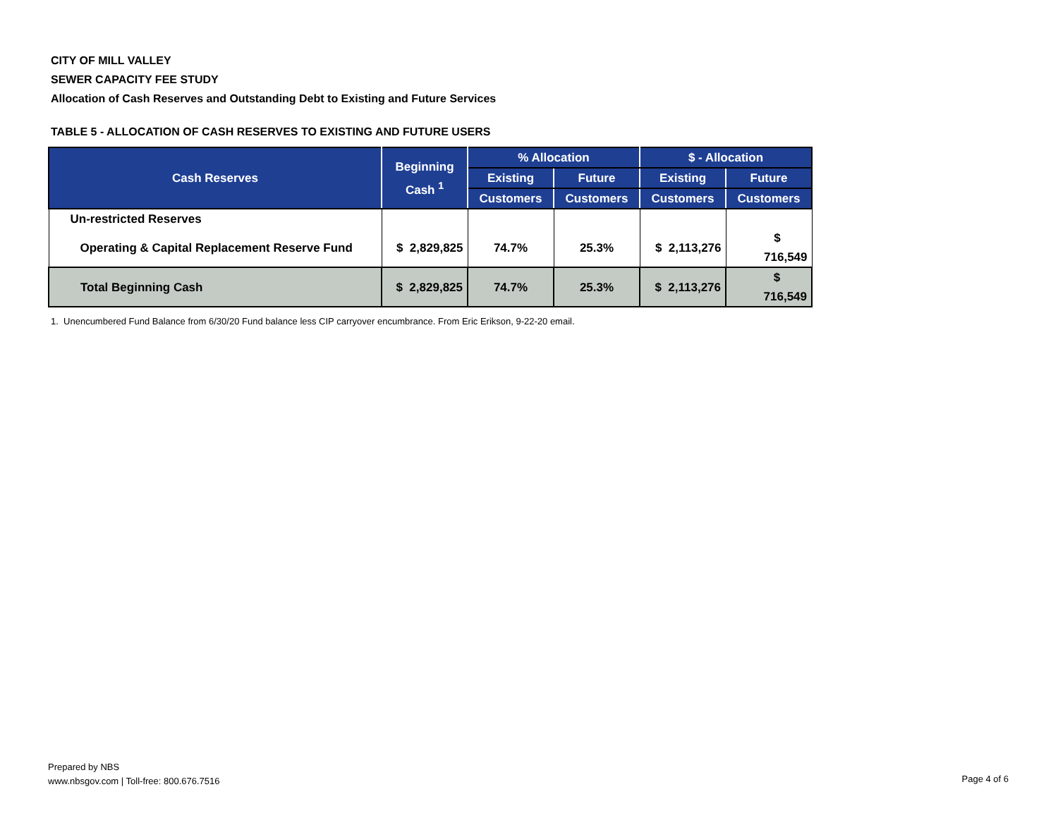CITY OF MILL VALLEY
SEWER CAPACITY FEE STUDY
Allocation of Cash Reserves and Outstanding Debt to Existing and Future Services
TABLE 5 - ALLOCATION OF CASH RESERVES TO EXISTING AND FUTURE USERS
| Cash Reserves | Beginning Cash <sup>1</sup> | % Allocation | | $ - Allocation | |
| --- | --- | --- | --- | --- | --- |
| | | Existing | Future | Existing | Future |
| | | Customers | Customers | Customers | Customers |
| Un-restricted Reserves | | | | | |
| Operating & Capital Replacement Reserve Fund | $ 2,829,825 | 74.7% | 25.3% | $ 2,113,276 | $ 716,549 |
| Total Beginning Cash | $ 2,829,825 | 74.7% | 25.3% | $ 2,113,276 | $ 716,549 |
1. Unencumbered Fund Balance from 6/30/20 Fund balance less CIP carryover encumbrance. From Eric Erikson, 9-22-20 email.
Prepared by NBS
www.nbsgov.com | Toll-free: 800.676.7516
Page 4 of 6